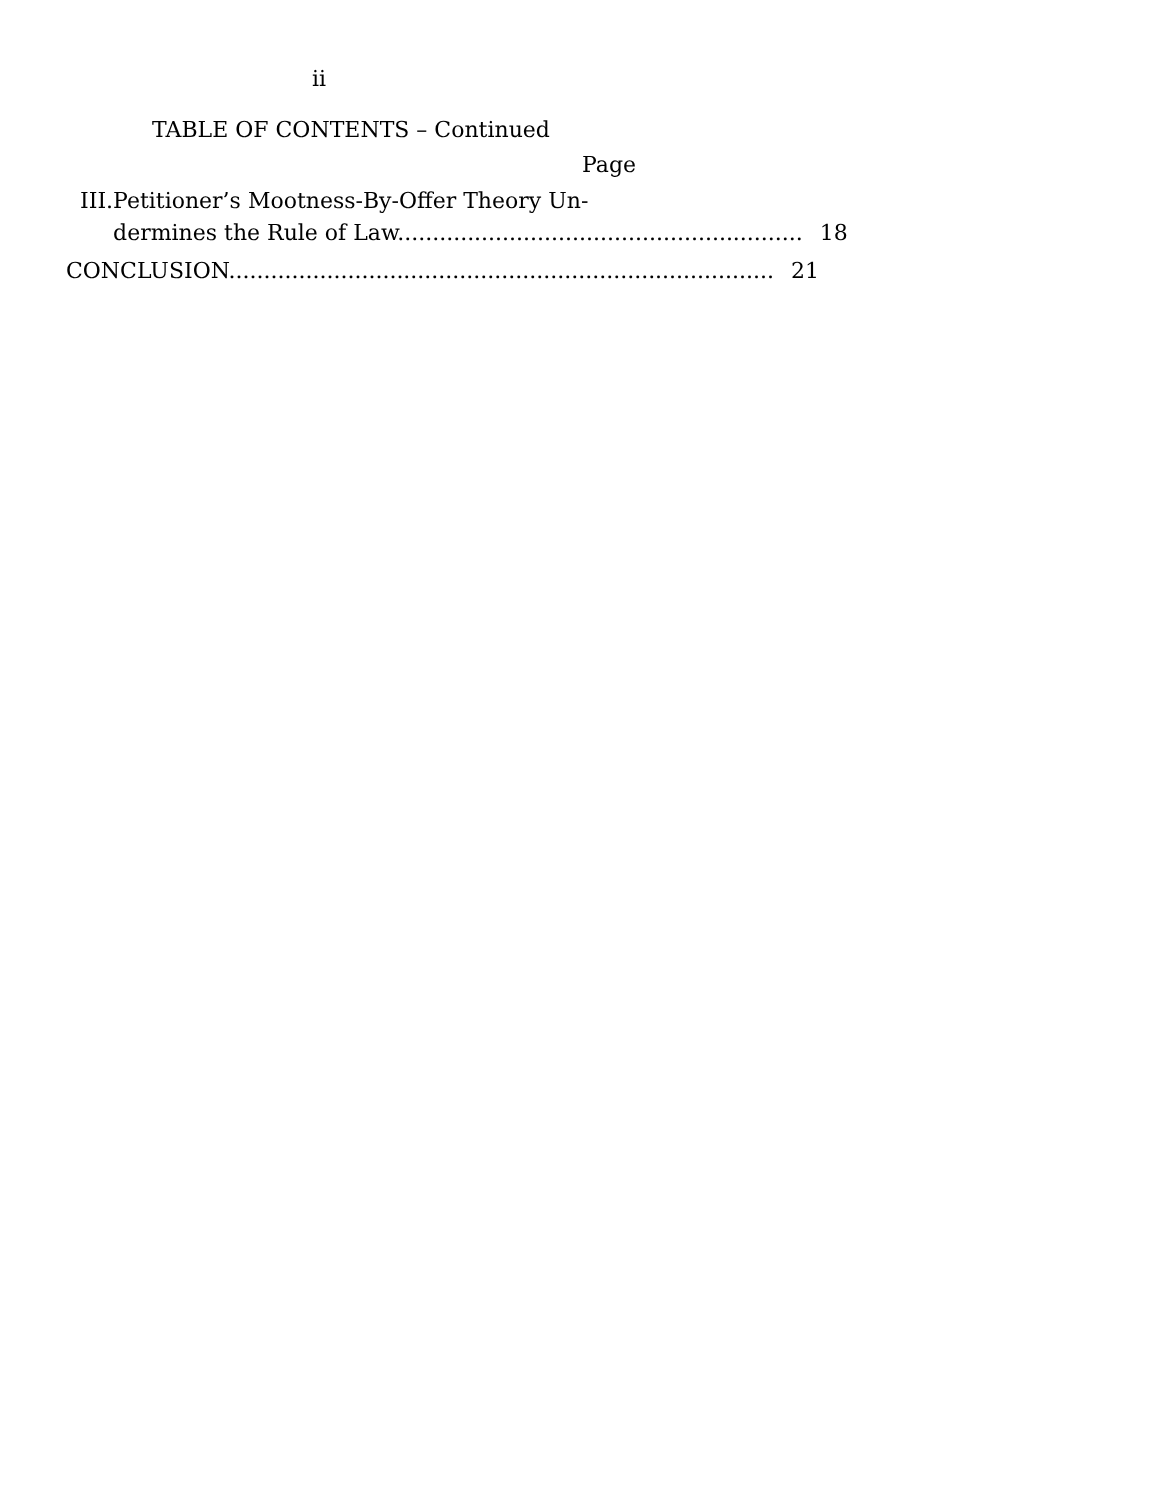ii
TABLE OF CONTENTS – Continued
Page
III. Petitioner’s Mootness-By-Offer Theory Un-
dermines the Rule of Law.......................................................... 18
CONCLUSION.............................................................................. 21